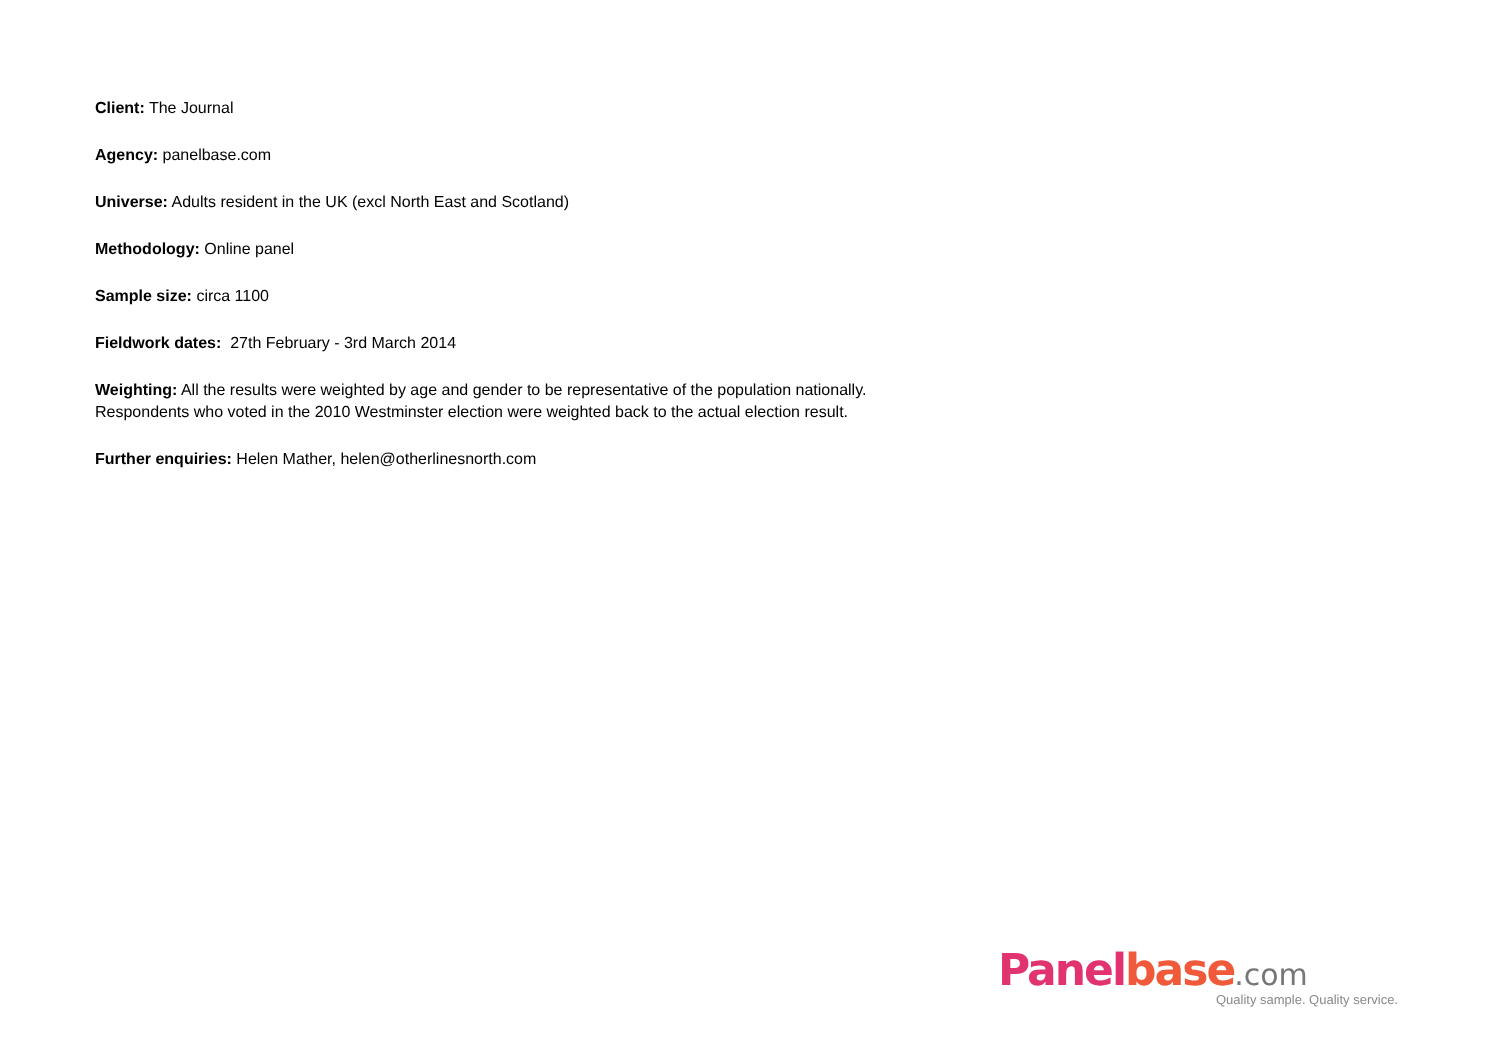Client: The Journal
Agency: panelbase.com
Universe: Adults resident in the UK (excl North East and Scotland)
Methodology: Online panel
Sample size: circa 1100
Fieldwork dates: 27th February - 3rd March 2014
Weighting: All the results were weighted by age and gender to be representative of the population nationally.
Respondents who voted in the 2010 Westminster election were weighted back to the actual election result.
Further enquiries: Helen Mather, helen@otherlinesnorth.com
Panelbase.com
Quality sample. Quality service.